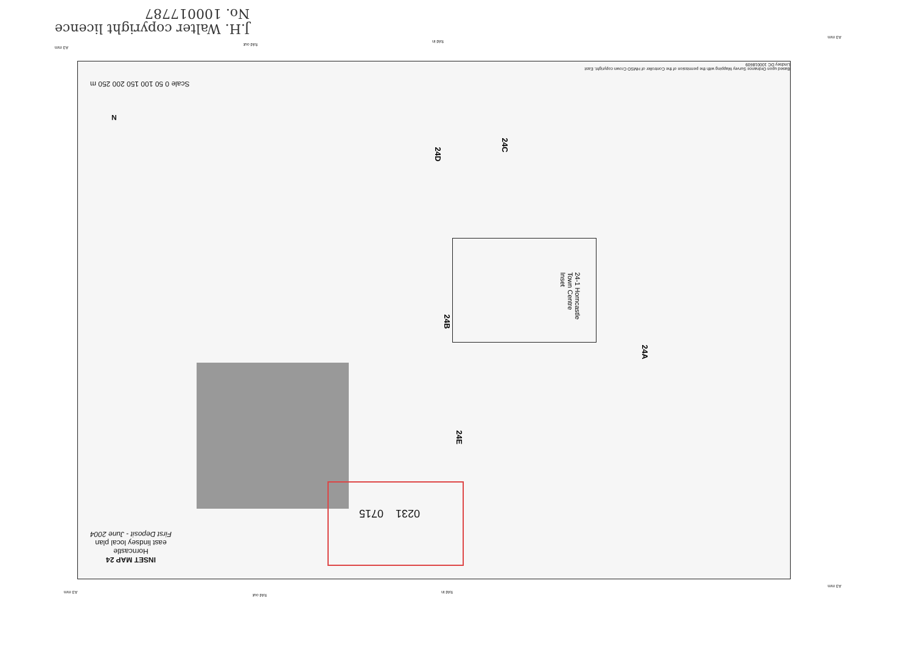J.H. Walter copyright licence
No. 100017787
0715 0231
24-1 Horncastle Town Centre Inset
24D
24C
24B
24A
24E
INSET MAP 24
Horncastle
east lindsey local plan
First Deposit - June 2004
Scale 0 50 100 150 200 250 m
N
Based upon Ordnance Survey Mapping with the permission of the Controller of HMSO Crown copyright. East Lindsey DC 100018609
A3 mm
fold out
fold in
A3 mm
A3 mm
fold out
fold in
A3 mm